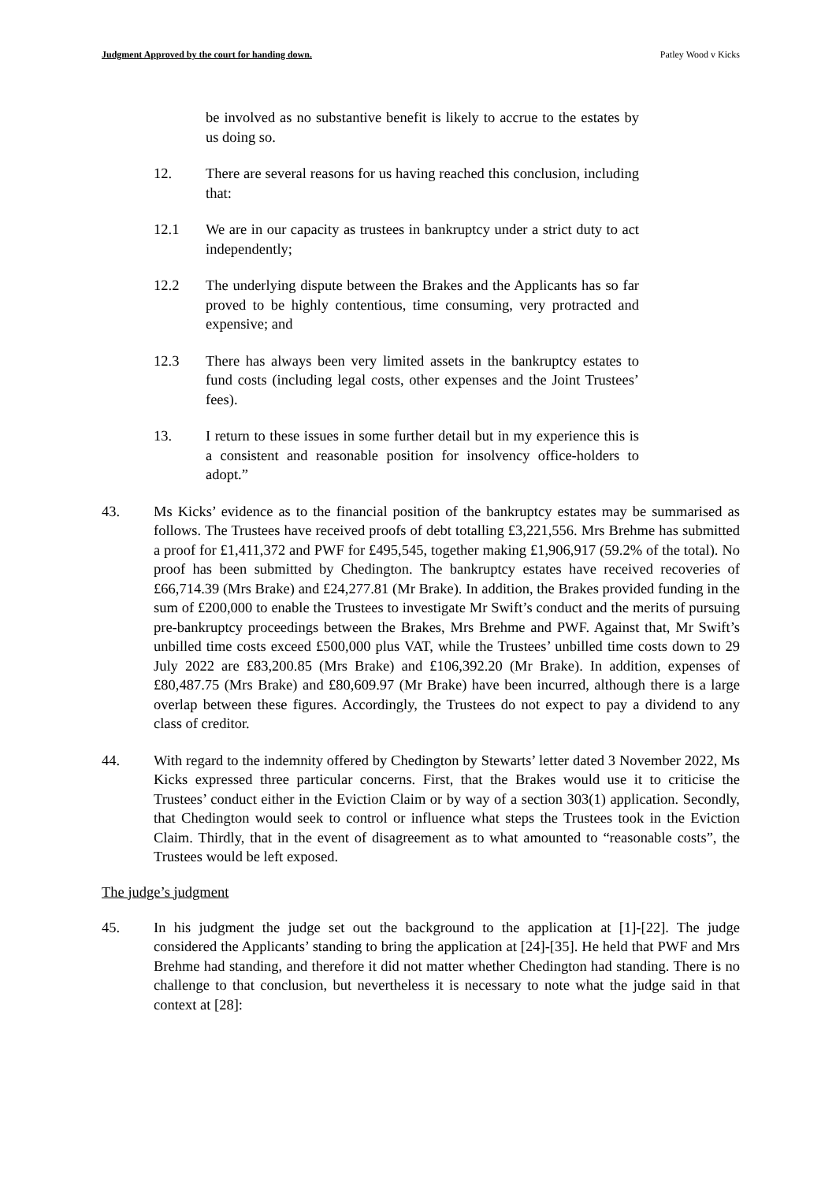Judgment Approved by the court for handing down. Patley Wood v Kicks
be involved as no substantive benefit is likely to accrue to the estates by us doing so.
12. There are several reasons for us having reached this conclusion, including that:
12.1 We are in our capacity as trustees in bankruptcy under a strict duty to act independently;
12.2 The underlying dispute between the Brakes and the Applicants has so far proved to be highly contentious, time consuming, very protracted and expensive; and
12.3 There has always been very limited assets in the bankruptcy estates to fund costs (including legal costs, other expenses and the Joint Trustees’ fees).
13. I return to these issues in some further detail but in my experience this is a consistent and reasonable position for insolvency office-holders to adopt.”
43. Ms Kicks’ evidence as to the financial position of the bankruptcy estates may be summarised as follows. The Trustees have received proofs of debt totalling £3,221,556. Mrs Brehme has submitted a proof for £1,411,372 and PWF for £495,545, together making £1,906,917 (59.2% of the total). No proof has been submitted by Chedington. The bankruptcy estates have received recoveries of £66,714.39 (Mrs Brake) and £24,277.81 (Mr Brake). In addition, the Brakes provided funding in the sum of £200,000 to enable the Trustees to investigate Mr Swift’s conduct and the merits of pursuing pre-bankruptcy proceedings between the Brakes, Mrs Brehme and PWF. Against that, Mr Swift’s unbilled time costs exceed £500,000 plus VAT, while the Trustees’ unbilled time costs down to 29 July 2022 are £83,200.85 (Mrs Brake) and £106,392.20 (Mr Brake). In addition, expenses of £80,487.75 (Mrs Brake) and £80,609.97 (Mr Brake) have been incurred, although there is a large overlap between these figures. Accordingly, the Trustees do not expect to pay a dividend to any class of creditor.
44. With regard to the indemnity offered by Chedington by Stewarts’ letter dated 3 November 2022, Ms Kicks expressed three particular concerns. First, that the Brakes would use it to criticise the Trustees’ conduct either in the Eviction Claim or by way of a section 303(1) application. Secondly, that Chedington would seek to control or influence what steps the Trustees took in the Eviction Claim. Thirdly, that in the event of disagreement as to what amounted to “reasonable costs”, the Trustees would be left exposed.
The judge’s judgment
45. In his judgment the judge set out the background to the application at [1]-[22]. The judge considered the Applicants’ standing to bring the application at [24]-[35]. He held that PWF and Mrs Brehme had standing, and therefore it did not matter whether Chedington had standing. There is no challenge to that conclusion, but nevertheless it is necessary to note what the judge said in that context at [28]: